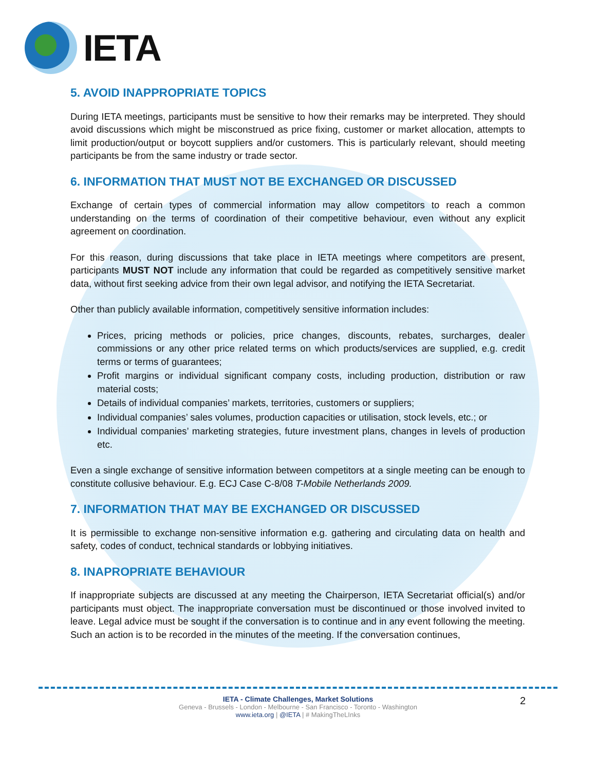IETA
5. AVOID INAPPROPRIATE TOPICS
During IETA meetings, participants must be sensitive to how their remarks may be interpreted. They should avoid discussions which might be misconstrued as price fixing, customer or market allocation, attempts to limit production/output or boycott suppliers and/or customers. This is particularly relevant, should meeting participants be from the same industry or trade sector.
6. INFORMATION THAT MUST NOT BE EXCHANGED OR DISCUSSED
Exchange of certain types of commercial information may allow competitors to reach a common understanding on the terms of coordination of their competitive behaviour, even without any explicit agreement on coordination.
For this reason, during discussions that take place in IETA meetings where competitors are present, participants MUST NOT include any information that could be regarded as competitively sensitive market data, without first seeking advice from their own legal advisor, and notifying the IETA Secretariat.
Other than publicly available information, competitively sensitive information includes:
Prices, pricing methods or policies, price changes, discounts, rebates, surcharges, dealer commissions or any other price related terms on which products/services are supplied, e.g. credit terms or terms of guarantees;
Profit margins or individual significant company costs, including production, distribution or raw material costs;
Details of individual companies’ markets, territories, customers or suppliers;
Individual companies’ sales volumes, production capacities or utilisation, stock levels, etc.; or
Individual companies’ marketing strategies, future investment plans, changes in levels of production etc.
Even a single exchange of sensitive information between competitors at a single meeting can be enough to constitute collusive behaviour. E.g. ECJ Case C-8/08 T-Mobile Netherlands 2009.
7. INFORMATION THAT MAY BE EXCHANGED OR DISCUSSED
It is permissible to exchange non-sensitive information e.g. gathering and circulating data on health and safety, codes of conduct, technical standards or lobbying initiatives.
8. INAPROPRIATE BEHAVIOUR
If inappropriate subjects are discussed at any meeting the Chairperson, IETA Secretariat official(s) and/or participants must object. The inappropriate conversation must be discontinued or those involved invited to leave. Legal advice must be sought if the conversation is to continue and in any event following the meeting. Such an action is to be recorded in the minutes of the meeting. If the conversation continues,
2 IETA - Climate Challenges, Market Solutions
Geneva - Brussels - London - Melbourne - San Francisco - Toronto - Washington
www.ieta.org | @IETA | # MakingTheLInks